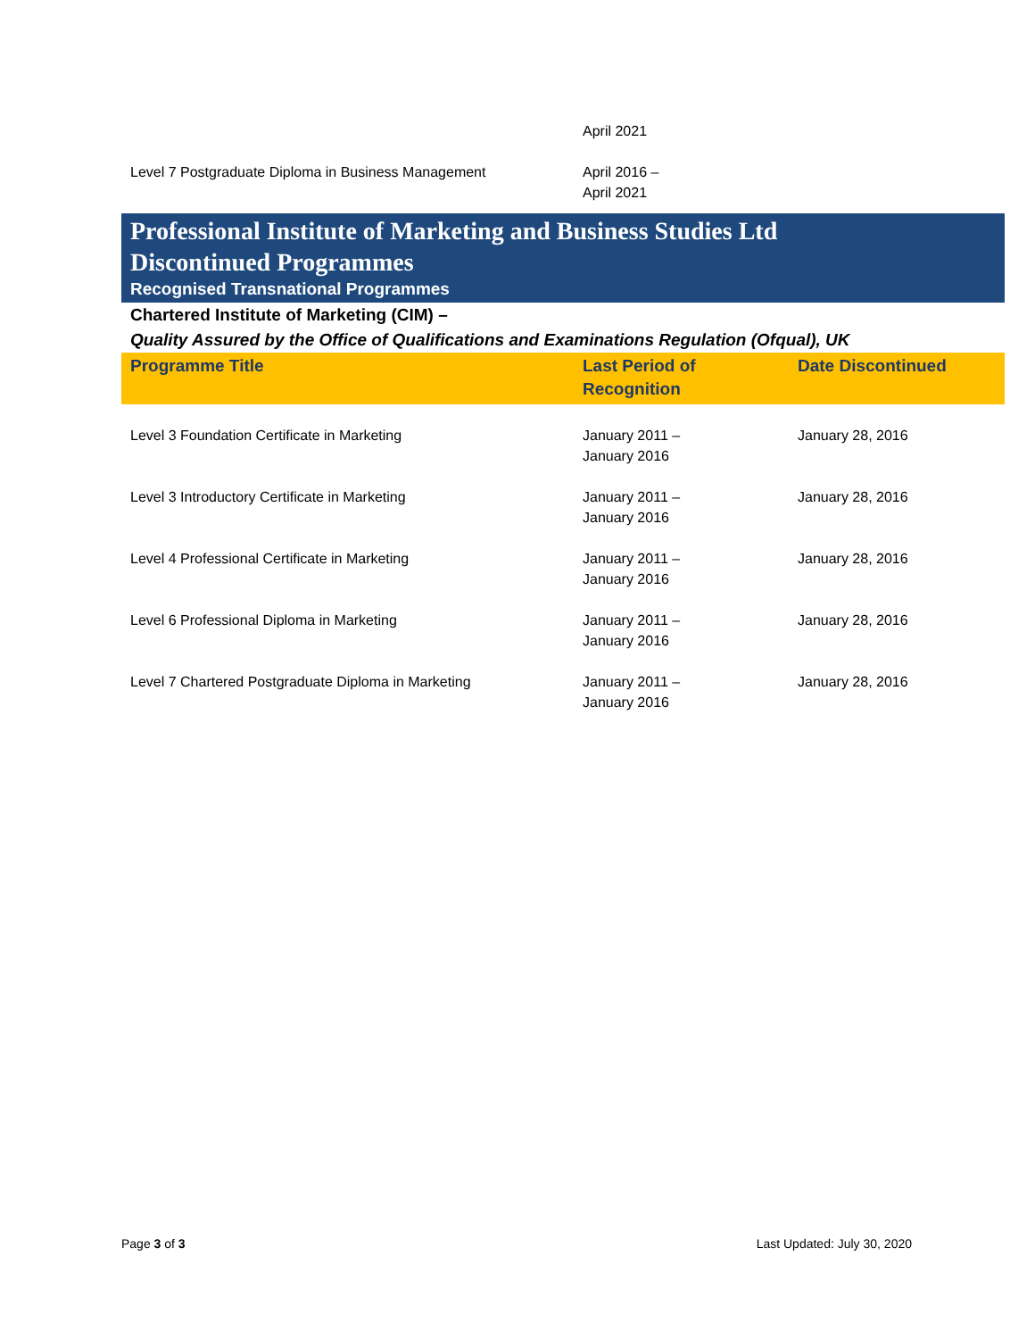| | April 2021 | |
| Level 7 Postgraduate Diploma in Business Management | April 2016 – April 2021 | |
Professional Institute of Marketing and Business Studies Ltd
Discontinued Programmes
Recognised Transnational Programmes
Chartered Institute of Marketing (CIM) –
Quality Assured by the Office of Qualifications and Examinations Regulation (Ofqual), UK
| Programme Title | Last Period of Recognition | Date Discontinued |
| --- | --- | --- |
| Level 3 Foundation Certificate in Marketing | January 2011 – January 2016 | January 28, 2016 |
| Level 3 Introductory Certificate in Marketing | January 2011 – January 2016 | January 28, 2016 |
| Level 4 Professional Certificate in Marketing | January 2011 – January 2016 | January 28, 2016 |
| Level 6 Professional Diploma in Marketing | January 2011 – January 2016 | January 28, 2016 |
| Level 7 Chartered Postgraduate Diploma in Marketing | January 2011 – January 2016 | January 28, 2016 |
Page 3 of 3 Last Updated: July 30, 2020